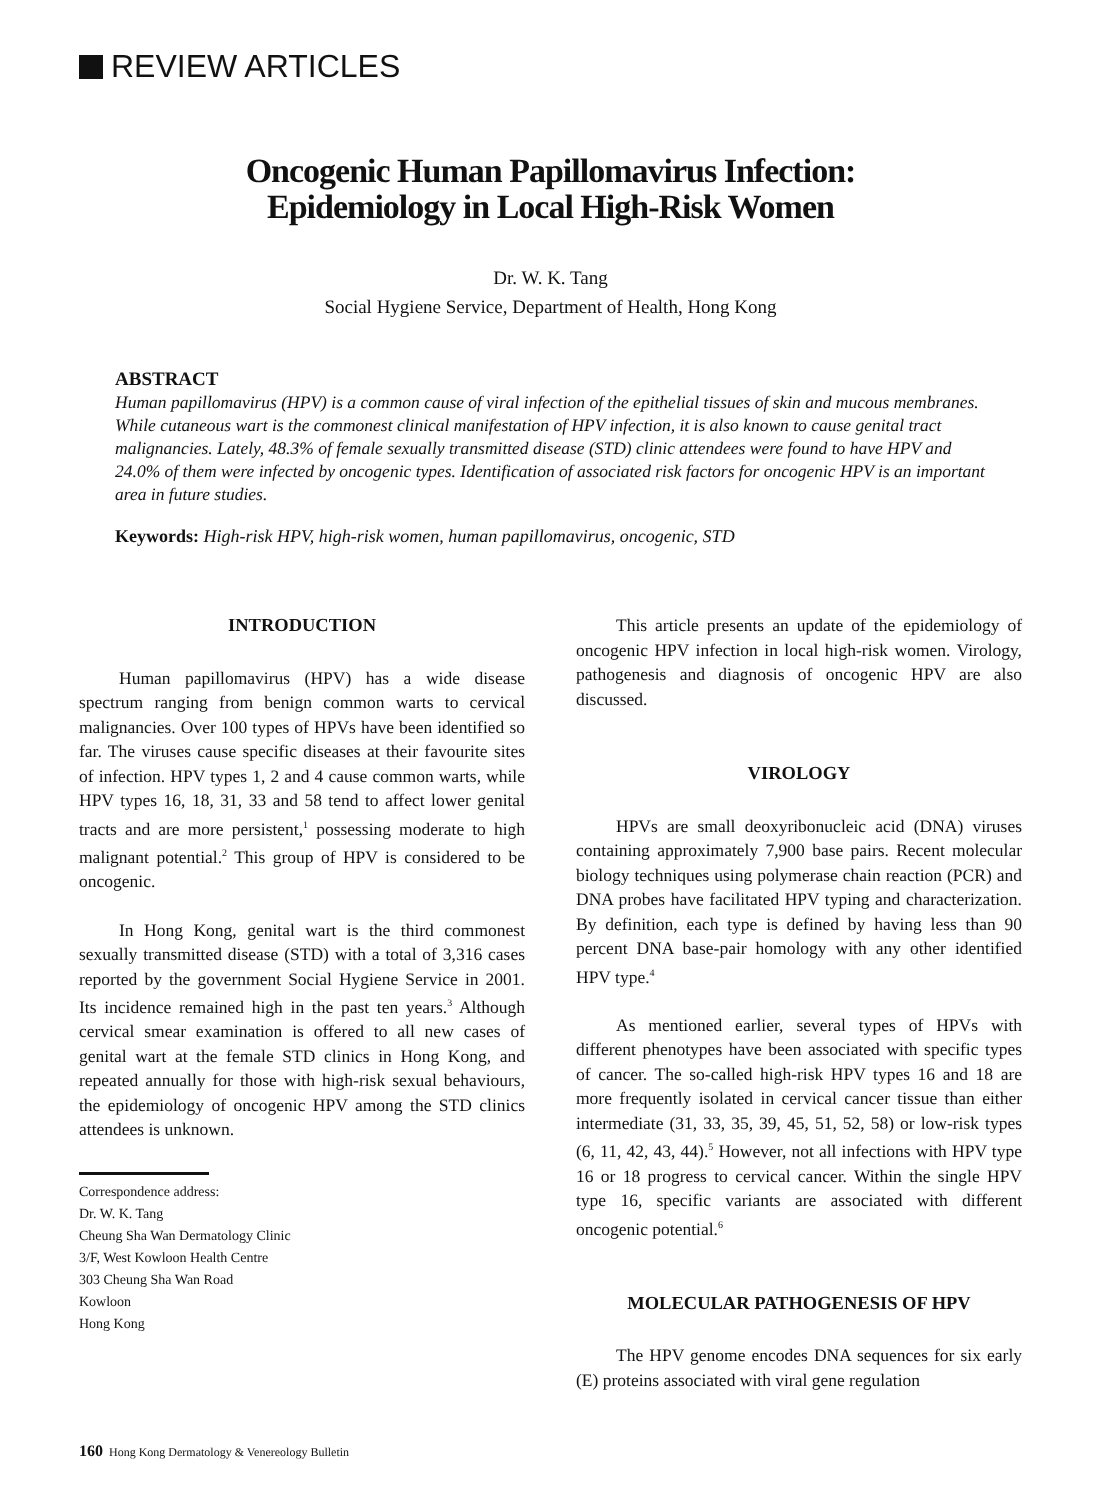REVIEW ARTICLES
Oncogenic Human Papillomavirus Infection:
Epidemiology in Local High-Risk Women
Dr. W. K. Tang
Social Hygiene Service, Department of Health, Hong Kong
ABSTRACT
Human papillomavirus (HPV) is a common cause of viral infection of the epithelial tissues of skin and mucous membranes. While cutaneous wart is the commonest clinical manifestation of HPV infection, it is also known to cause genital tract malignancies. Lately, 48.3% of female sexually transmitted disease (STD) clinic attendees were found to have HPV and 24.0% of them were infected by oncogenic types. Identification of associated risk factors for oncogenic HPV is an important area in future studies.
Keywords: High-risk HPV, high-risk women, human papillomavirus, oncogenic, STD
INTRODUCTION
Human papillomavirus (HPV) has a wide disease spectrum ranging from benign common warts to cervical malignancies. Over 100 types of HPVs have been identified so far. The viruses cause specific diseases at their favourite sites of infection. HPV types 1, 2 and 4 cause common warts, while HPV types 16, 18, 31, 33 and 58 tend to affect lower genital tracts and are more persistent,<sup>1</sup> possessing moderate to high malignant potential.<sup>2</sup> This group of HPV is considered to be oncogenic.
In Hong Kong, genital wart is the third commonest sexually transmitted disease (STD) with a total of 3,316 cases reported by the government Social Hygiene Service in 2001. Its incidence remained high in the past ten years.<sup>3</sup> Although cervical smear examination is offered to all new cases of genital wart at the female STD clinics in Hong Kong, and repeated annually for those with high-risk sexual behaviours, the epidemiology of oncogenic HPV among the STD clinics attendees is unknown.
Correspondence address:
Dr. W. K. Tang
Cheung Sha Wan Dermatology Clinic
3/F, West Kowloon Health Centre
303 Cheung Sha Wan Road
Kowloon
Hong Kong
This article presents an update of the epidemiology of oncogenic HPV infection in local high-risk women. Virology, pathogenesis and diagnosis of oncogenic HPV are also discussed.
VIROLOGY
HPVs are small deoxyribonucleic acid (DNA) viruses containing approximately 7,900 base pairs. Recent molecular biology techniques using polymerase chain reaction (PCR) and DNA probes have facilitated HPV typing and characterization. By definition, each type is defined by having less than 90 percent DNA base-pair homology with any other identified HPV type.<sup>4</sup>
As mentioned earlier, several types of HPVs with different phenotypes have been associated with specific types of cancer. The so-called high-risk HPV types 16 and 18 are more frequently isolated in cervical cancer tissue than either intermediate (31, 33, 35, 39, 45, 51, 52, 58) or low-risk types (6, 11, 42, 43, 44).<sup>5</sup> However, not all infections with HPV type 16 or 18 progress to cervical cancer. Within the single HPV type 16, specific variants are associated with different oncogenic potential.<sup>6</sup>
MOLECULAR PATHOGENESIS OF HPV
The HPV genome encodes DNA sequences for six early (E) proteins associated with viral gene regulation
160 Hong Kong Dermatology & Venereology Bulletin